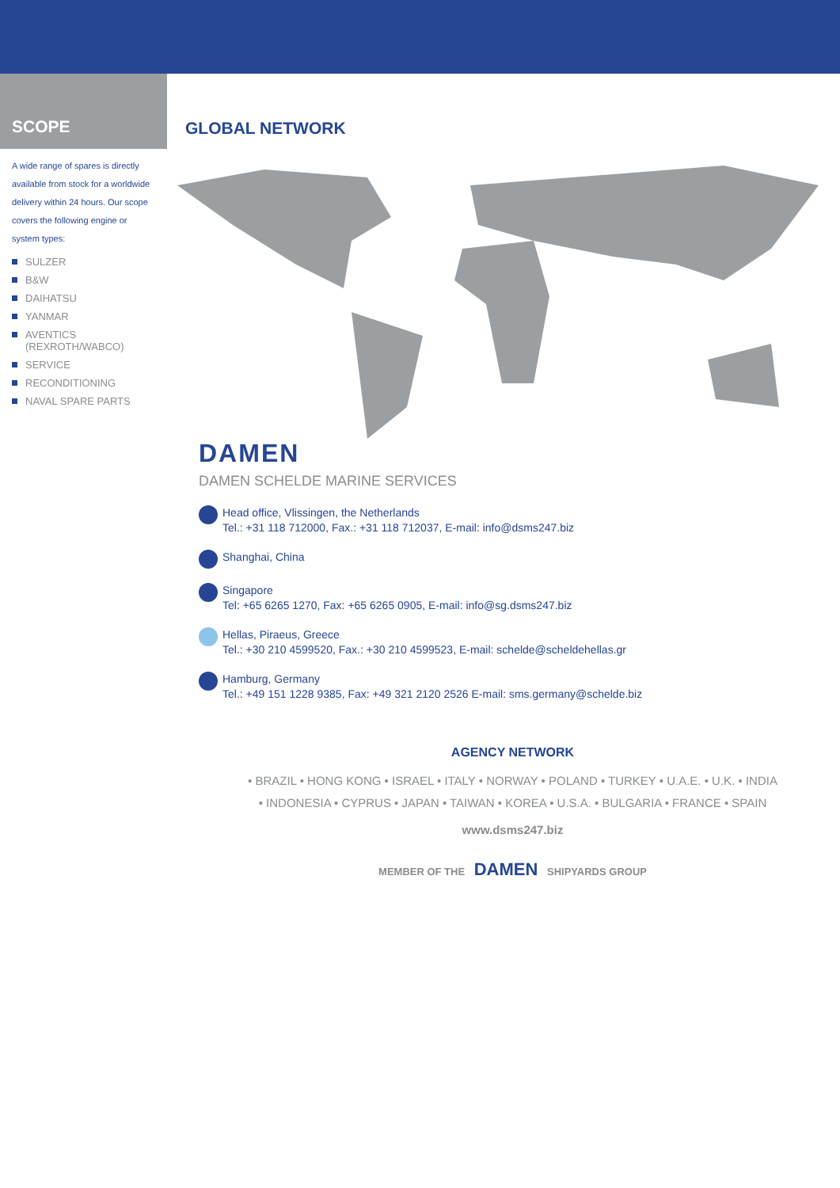SCOPE
A wide range of spares is directly available from stock for a worldwide delivery within 24 hours. Our scope covers the following engine or system types:
SULZER
B&W
DAIHATSU
YANMAR
AVENTICS
(REXROTH/WABCO)
SERVICE
RECONDITIONING
NAVAL SPARE PARTS
GLOBAL NETWORK
DAMEN
DAMEN SCHELDE MARINE SERVICES
Head office, Vlissingen, the Netherlands
Tel.: +31 118 712000, Fax.: +31 118 712037, E-mail: info@dsms247.biz
Shanghai, China
Singapore
Tel: +65 6265 1270, Fax: +65 6265 0905, E-mail: info@sg.dsms247.biz
Hellas, Piraeus, Greece
Tel.: +30 210 4599520, Fax.: +30 210 4599523, E-mail: schelde@scheldehellas.gr
Hamburg, Germany
Tel.: +49 151 1228 9385, Fax: +49 321 2120 2526 E-mail: sms.germany@schelde.biz
AGENCY NETWORK
• BRAZIL • HONG KONG • ISRAEL • ITALY • NORWAY • POLAND • TURKEY • U.A.E. • U.K. • INDIA
• INDONESIA • CYPRUS • JAPAN • TAIWAN • KOREA • U.S.A. • BULGARIA • FRANCE • SPAIN
www.dsms247.biz
MEMBER OF THE DAMEN SHIPYARDS GROUP